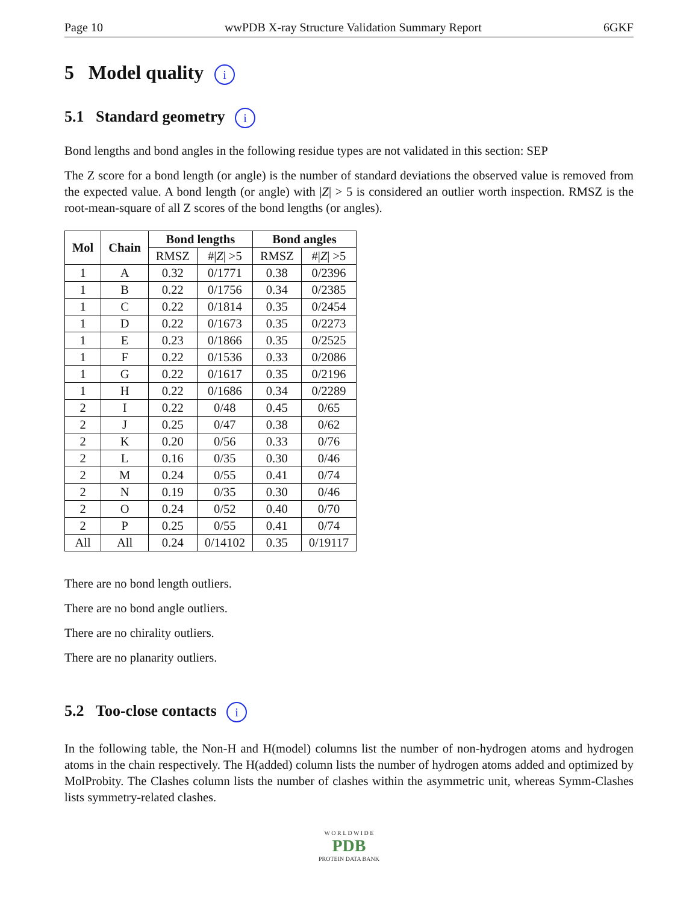Page 10 wwPDB X-ray Structure Validation Summary Report 6GKF
5 Model quality i
5.1 Standard geometry i
Bond lengths and bond angles in the following residue types are not validated in this section: SEP
The Z score for a bond length (or angle) is the number of standard deviations the observed value is removed from the expected value. A bond length (or angle) with |Z| > 5 is considered an outlier worth inspection. RMSZ is the root-mean-square of all Z scores of the bond lengths (or angles).
| Mol | Chain | Bond lengths | | Bond angles | |
| --- | --- | --- | --- | --- | --- |
| | | RMSZ | #/ Z / >5 | RMSZ | #/ Z / >5 |
| 1 | A | 0.32 | 0/1771 | 0.38 | 0/2396 |
| 1 | B | 0.22 | 0/1756 | 0.34 | 0/2385 |
| 1 | C | 0.22 | 0/1814 | 0.35 | 0/2454 |
| 1 | D | 0.22 | 0/1673 | 0.35 | 0/2273 |
| 1 | E | 0.23 | 0/1866 | 0.35 | 0/2525 |
| 1 | F | 0.22 | 0/1536 | 0.33 | 0/2086 |
| 1 | G | 0.22 | 0/1617 | 0.35 | 0/2196 |
| 1 | H | 0.22 | 0/1686 | 0.34 | 0/2289 |
| 2 | I | 0.22 | 0/48 | 0.45 | 0/65 |
| 2 | J | 0.25 | 0/47 | 0.38 | 0/62 |
| 2 | K | 0.20 | 0/56 | 0.33 | 0/76 |
| 2 | L | 0.16 | 0/35 | 0.30 | 0/46 |
| 2 | M | 0.24 | 0/55 | 0.41 | 0/74 |
| 2 | N | 0.19 | 0/35 | 0.30 | 0/46 |
| 2 | O | 0.24 | 0/52 | 0.40 | 0/70 |
| 2 | P | 0.25 | 0/55 | 0.41 | 0/74 |
| All | All | 0.24 | 0/14102 | 0.35 | 0/19117 |
There are no bond length outliers.
There are no bond angle outliers.
There are no chirality outliers.
There are no planarity outliers.
5.2 Too-close contacts i
In the following table, the Non-H and H(model) columns list the number of non-hydrogen atoms and hydrogen atoms in the chain respectively. The H(added) column lists the number of hydrogen atoms added and optimized by MolProbity. The Clashes column lists the number of clashes within the asymmetric unit, whereas Symm-Clashes lists symmetry-related clashes.
W O R L D W I D E
PDB
PROTEIN DATA BANK